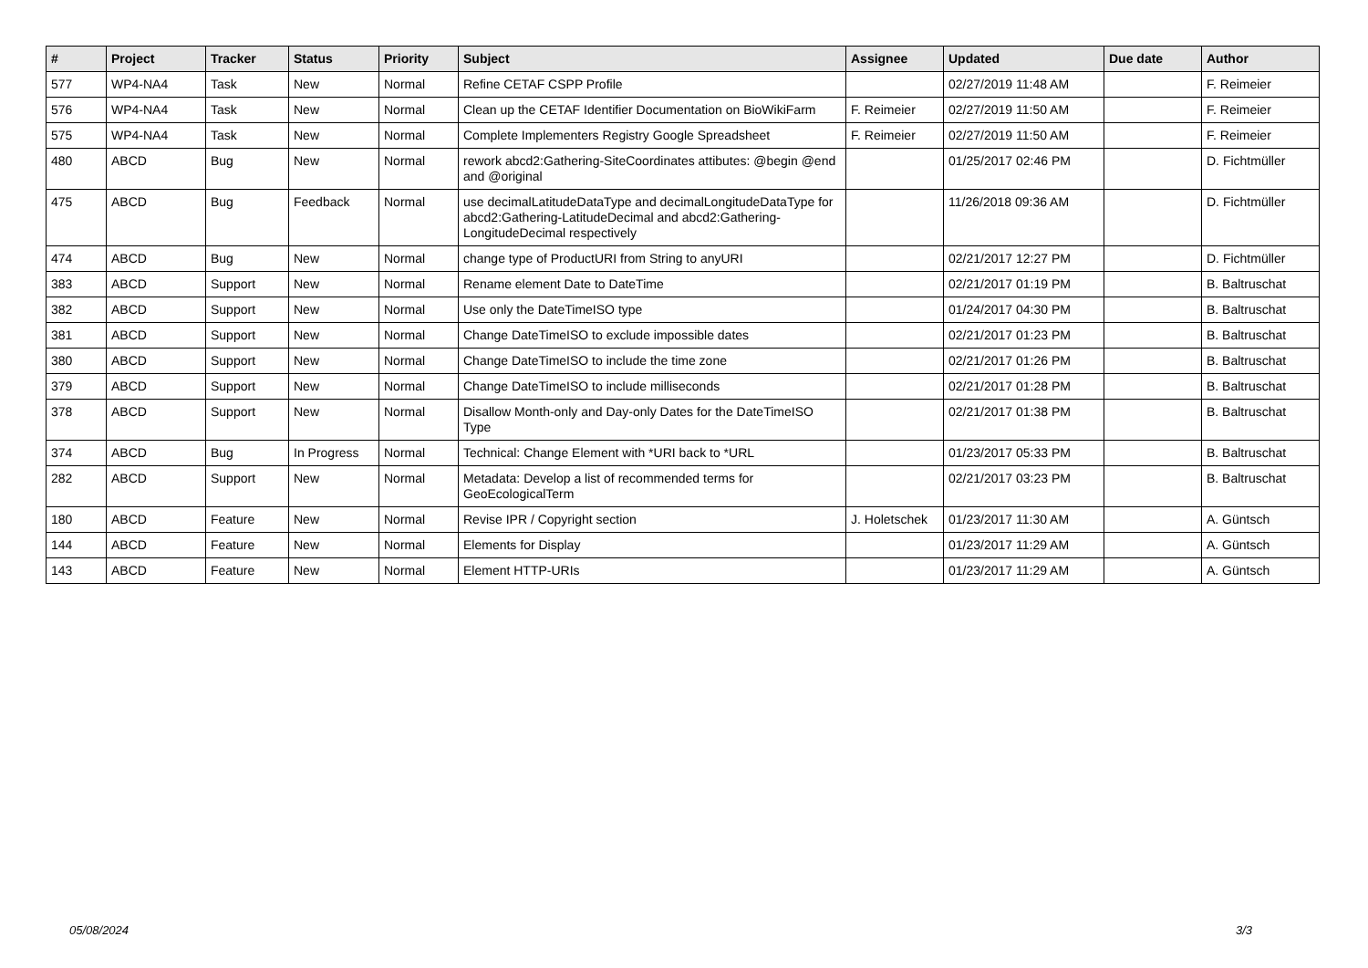| # | Project | Tracker | Status | Priority | Subject | Assignee | Updated | Due date | Author |
| --- | --- | --- | --- | --- | --- | --- | --- | --- | --- |
| 577 | WP4-NA4 | Task | New | Normal | Refine CETAF CSPP Profile | | 02/27/2019 11:48 AM | | F. Reimeier |
| 576 | WP4-NA4 | Task | New | Normal | Clean up the CETAF Identifier Documentation on BioWikiFarm | F. Reimeier | 02/27/2019 11:50 AM | | F. Reimeier |
| 575 | WP4-NA4 | Task | New | Normal | Complete Implementers Registry Google Spreadsheet | F. Reimeier | 02/27/2019 11:50 AM | | F. Reimeier |
| 480 | ABCD | Bug | New | Normal | rework abcd2:Gathering-SiteCoordinates attibutes: @begin @end and @original | | 01/25/2017 02:46 PM | | D. Fichtmüller |
| 475 | ABCD | Bug | Feedback | Normal | use decimalLatitudeDataType and decimalLongitudeDataType for abcd2:Gathering-LatitudeDecimal and abcd2:Gathering-LongitudeDecimal respectively | | 11/26/2018 09:36 AM | | D. Fichtmüller |
| 474 | ABCD | Bug | New | Normal | change type of ProductURI from String to anyURI | | 02/21/2017 12:27 PM | | D. Fichtmüller |
| 383 | ABCD | Support | New | Normal | Rename element Date to DateTime | | 02/21/2017 01:19 PM | | B. Baltruschat |
| 382 | ABCD | Support | New | Normal | Use only the DateTimeISO type | | 01/24/2017 04:30 PM | | B. Baltruschat |
| 381 | ABCD | Support | New | Normal | Change DateTimeISO to exclude impossible dates | | 02/21/2017 01:23 PM | | B. Baltruschat |
| 380 | ABCD | Support | New | Normal | Change DateTimeISO to include the time zone | | 02/21/2017 01:26 PM | | B. Baltruschat |
| 379 | ABCD | Support | New | Normal | Change DateTimeISO to include milliseconds | | 02/21/2017 01:28 PM | | B. Baltruschat |
| 378 | ABCD | Support | New | Normal | Disallow Month-only and Day-only Dates for the DateTimeISO Type | | 02/21/2017 01:38 PM | | B. Baltruschat |
| 374 | ABCD | Bug | In Progress | Normal | Technical: Change Element with *URI back to *URL | | 01/23/2017 05:33 PM | | B. Baltruschat |
| 282 | ABCD | Support | New | Normal | Metadata: Develop a list of recommended terms for GeoEcologicalTerm | | 02/21/2017 03:23 PM | | B. Baltruschat |
| 180 | ABCD | Feature | New | Normal | Revise IPR / Copyright section | J. Holetschek | 01/23/2017 11:30 AM | | A. Güntsch |
| 144 | ABCD | Feature | New | Normal | Elements for Display | | 01/23/2017 11:29 AM | | A. Güntsch |
| 143 | ABCD | Feature | New | Normal | Element HTTP-URIs | | 01/23/2017 11:29 AM | | A. Güntsch |
05/08/2024 3/3